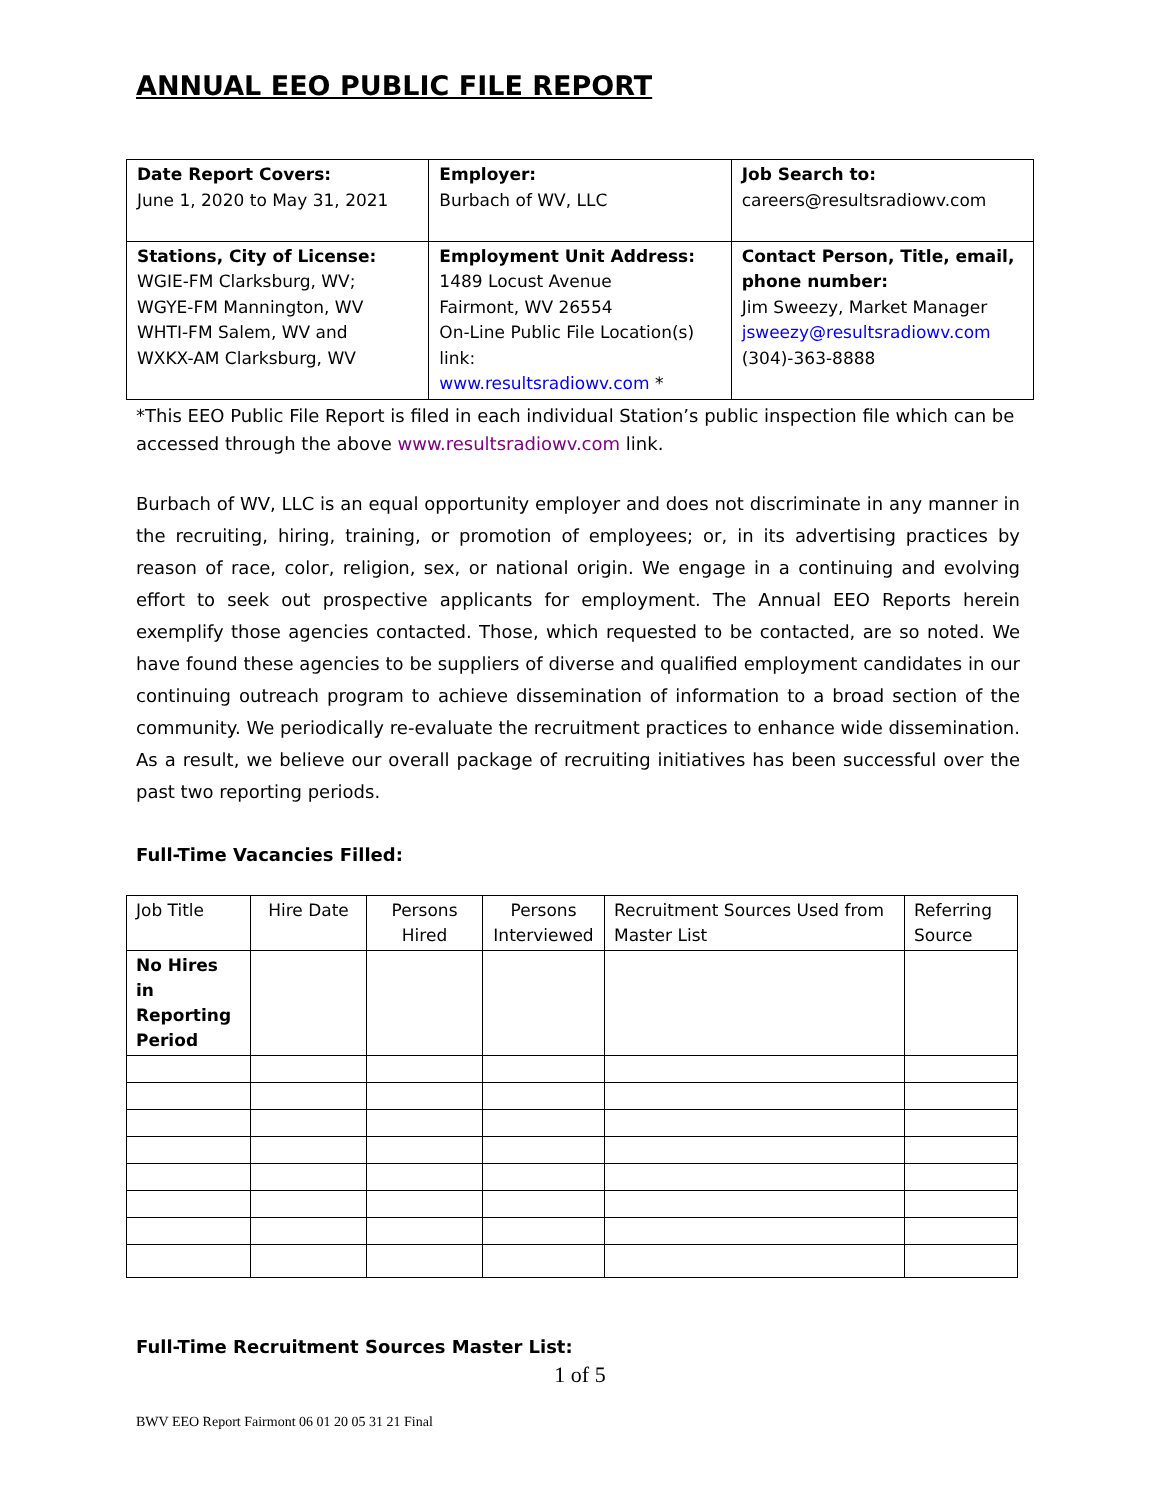ANNUAL EEO PUBLIC FILE REPORT
| Date Report Covers: June 1, 2020 to May 31, 2021 | Employer: Burbach of WV, LLC | Job Search to: careers@resultsradiowv.com |
| Stations, City of License: WGIE-FM Clarksburg, WV; WGYE-FM Mannington, WV WHTI-FM Salem, WV and WXKX-AM Clarksburg, WV | Employment Unit Address: 1489 Locust Avenue Fairmont, WV 26554 On-Line Public File Location(s) link: www.resultsradiowv.com * | Contact Person, Title, email, phone number: Jim Sweezy, Market Manager jsweezy@resultsradiowv.com (304)-363-8888 |
*This EEO Public File Report is filed in each individual Station’s public inspection file which can be accessed through the above www.resultsradiowv.com link.
Burbach of WV, LLC is an equal opportunity employer and does not discriminate in any manner in the recruiting, hiring, training, or promotion of employees; or, in its advertising practices by reason of race, color, religion, sex, or national origin. We engage in a continuing and evolving effort to seek out prospective applicants for employment. The Annual EEO Reports herein exemplify those agencies contacted. Those, which requested to be contacted, are so noted. We have found these agencies to be suppliers of diverse and qualified employment candidates in our continuing outreach program to achieve dissemination of information to a broad section of the community. We periodically re-evaluate the recruitment practices to enhance wide dissemination. As a result, we believe our overall package of recruiting initiatives has been successful over the past two reporting periods.
Full-Time Vacancies Filled:
| Job Title | Hire Date | Persons Hired | Persons Interviewed | Recruitment Sources Used from Master List | Referring Source |
| No Hires in Reporting Period | | | | | |
Full-Time Recruitment Sources Master List:
1 of 5
BWV EEO Report Fairmont 06 01 20 05 31 21 Final